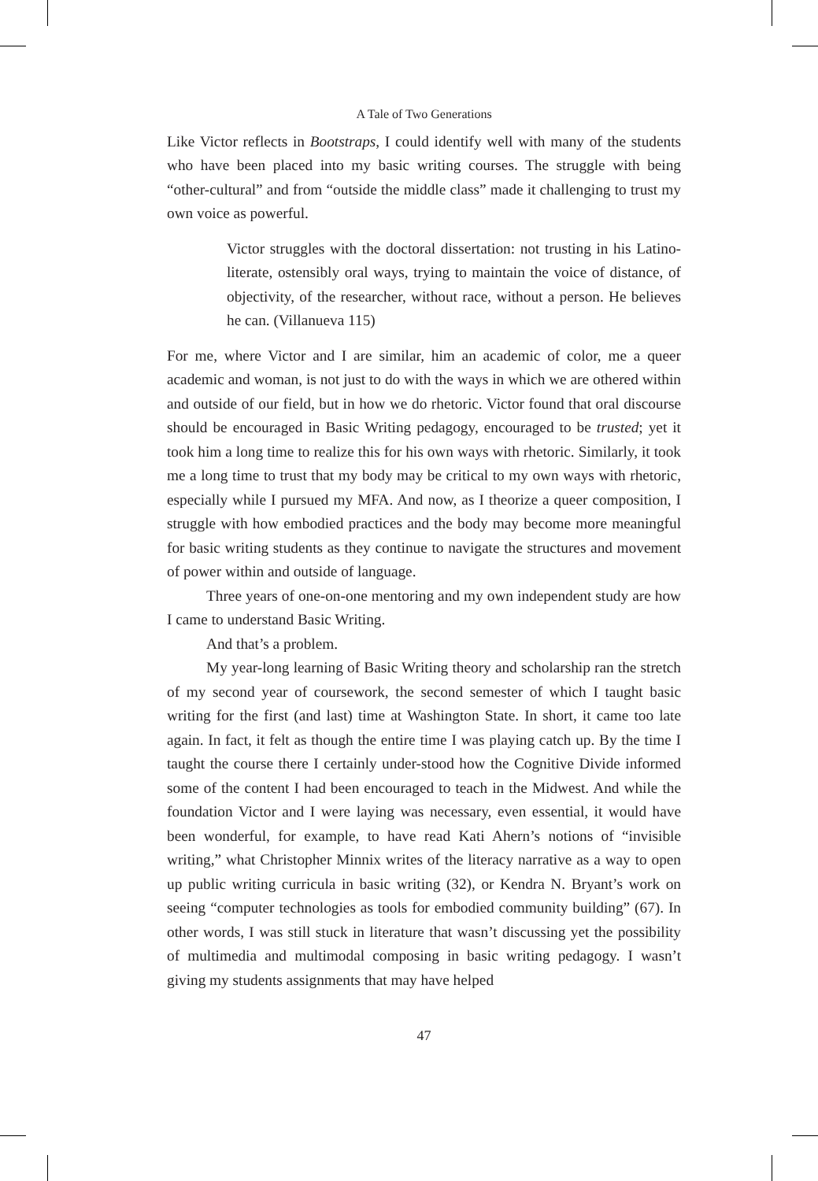A Tale of Two Generations
Like Victor reflects in Bootstraps, I could identify well with many of the students who have been placed into my basic writing courses. The struggle with being “other-cultural” and from “outside the middle class” made it challenging to trust my own voice as powerful.
Victor struggles with the doctoral dissertation: not trusting in his Latino-literate, ostensibly oral ways, trying to maintain the voice of distance, of objectivity, of the researcher, without race, without a person. He believes he can. (Villanueva 115)
For me, where Victor and I are similar, him an academic of color, me a queer academic and woman, is not just to do with the ways in which we are othered within and outside of our field, but in how we do rhetoric. Victor found that oral discourse should be encouraged in Basic Writing pedagogy, encouraged to be trusted; yet it took him a long time to realize this for his own ways with rhetoric. Similarly, it took me a long time to trust that my body may be critical to my own ways with rhetoric, especially while I pursued my MFA. And now, as I theorize a queer composition, I struggle with how embodied practices and the body may become more meaningful for basic writing students as they continue to navigate the structures and movement of power within and outside of language.
Three years of one-on-one mentoring and my own independent study are how I came to understand Basic Writing.
And that’s a problem.
My year-long learning of Basic Writing theory and scholarship ran the stretch of my second year of coursework, the second semester of which I taught basic writing for the first (and last) time at Washington State. In short, it came too late again. In fact, it felt as though the entire time I was playing catch up. By the time I taught the course there I certainly under-stood how the Cognitive Divide informed some of the content I had been encouraged to teach in the Midwest. And while the foundation Victor and I were laying was necessary, even essential, it would have been wonderful, for example, to have read Kati Ahern’s notions of “invisible writing,” what Christopher Minnix writes of the literacy narrative as a way to open up public writing curricula in basic writing (32), or Kendra N. Bryant’s work on seeing “computer technologies as tools for embodied community building” (67). In other words, I was still stuck in literature that wasn’t discussing yet the possibility of multimedia and multimodal composing in basic writing pedagogy. I wasn’t giving my students assignments that may have helped
47